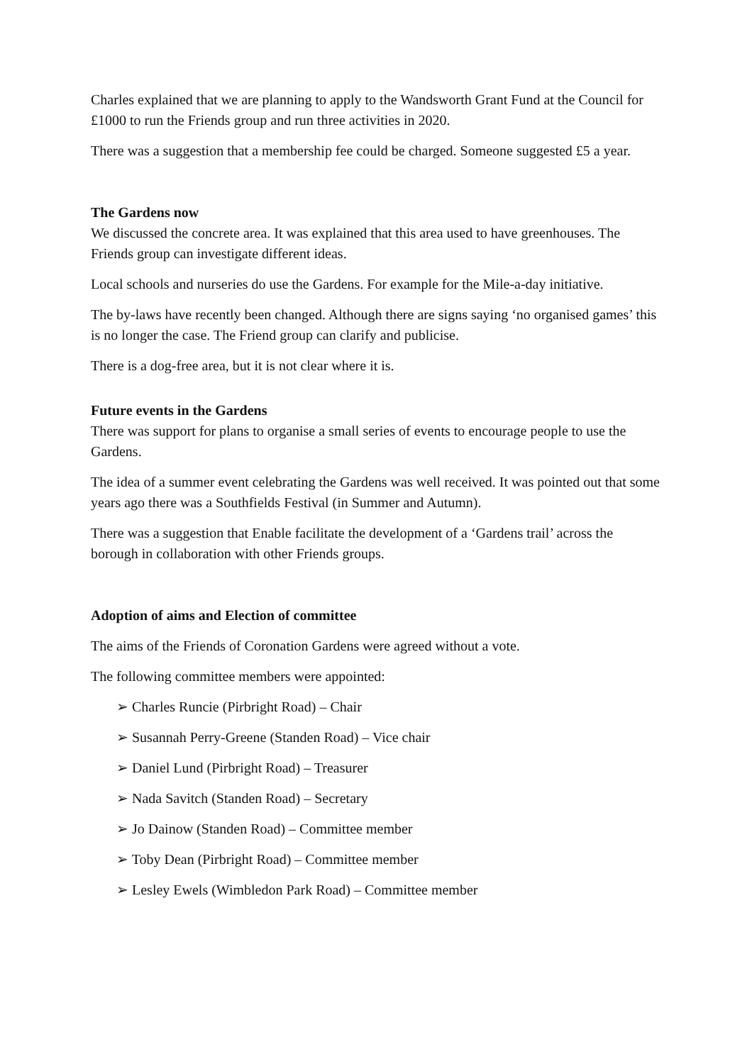Charles explained that we are planning to apply to the Wandsworth Grant Fund at the Council for £1000 to run the Friends group and run three activities in 2020.
There was a suggestion that a membership fee could be charged. Someone suggested £5 a year.
The Gardens now
We discussed the concrete area. It was explained that this area used to have greenhouses. The Friends group can investigate different ideas.
Local schools and nurseries do use the Gardens. For example for the Mile-a-day initiative.
The by-laws have recently been changed. Although there are signs saying ‘no organised games’ this is no longer the case. The Friend group can clarify and publicise.
There is a dog-free area, but it is not clear where it is.
Future events in the Gardens
There was support for plans to organise a small series of events to encourage people to use the Gardens.
The idea of a summer event celebrating the Gardens was well received. It was pointed out that some years ago there was a Southfields Festival (in Summer and Autumn).
There was a suggestion that Enable facilitate the development of a ‘Gardens trail’ across the borough in collaboration with other Friends groups.
Adoption of aims and Election of committee
The aims of the Friends of Coronation Gardens were agreed without a vote.
The following committee members were appointed:
➢ Charles Runcie (Pirbright Road) – Chair
➢ Susannah Perry-Greene (Standen Road) – Vice chair
➢ Daniel Lund (Pirbright Road) – Treasurer
➢ Nada Savitch (Standen Road) – Secretary
➢ Jo Dainow (Standen Road) – Committee member
➢ Toby Dean (Pirbright Road) – Committee member
➢ Lesley Ewels (Wimbledon Park Road) – Committee member